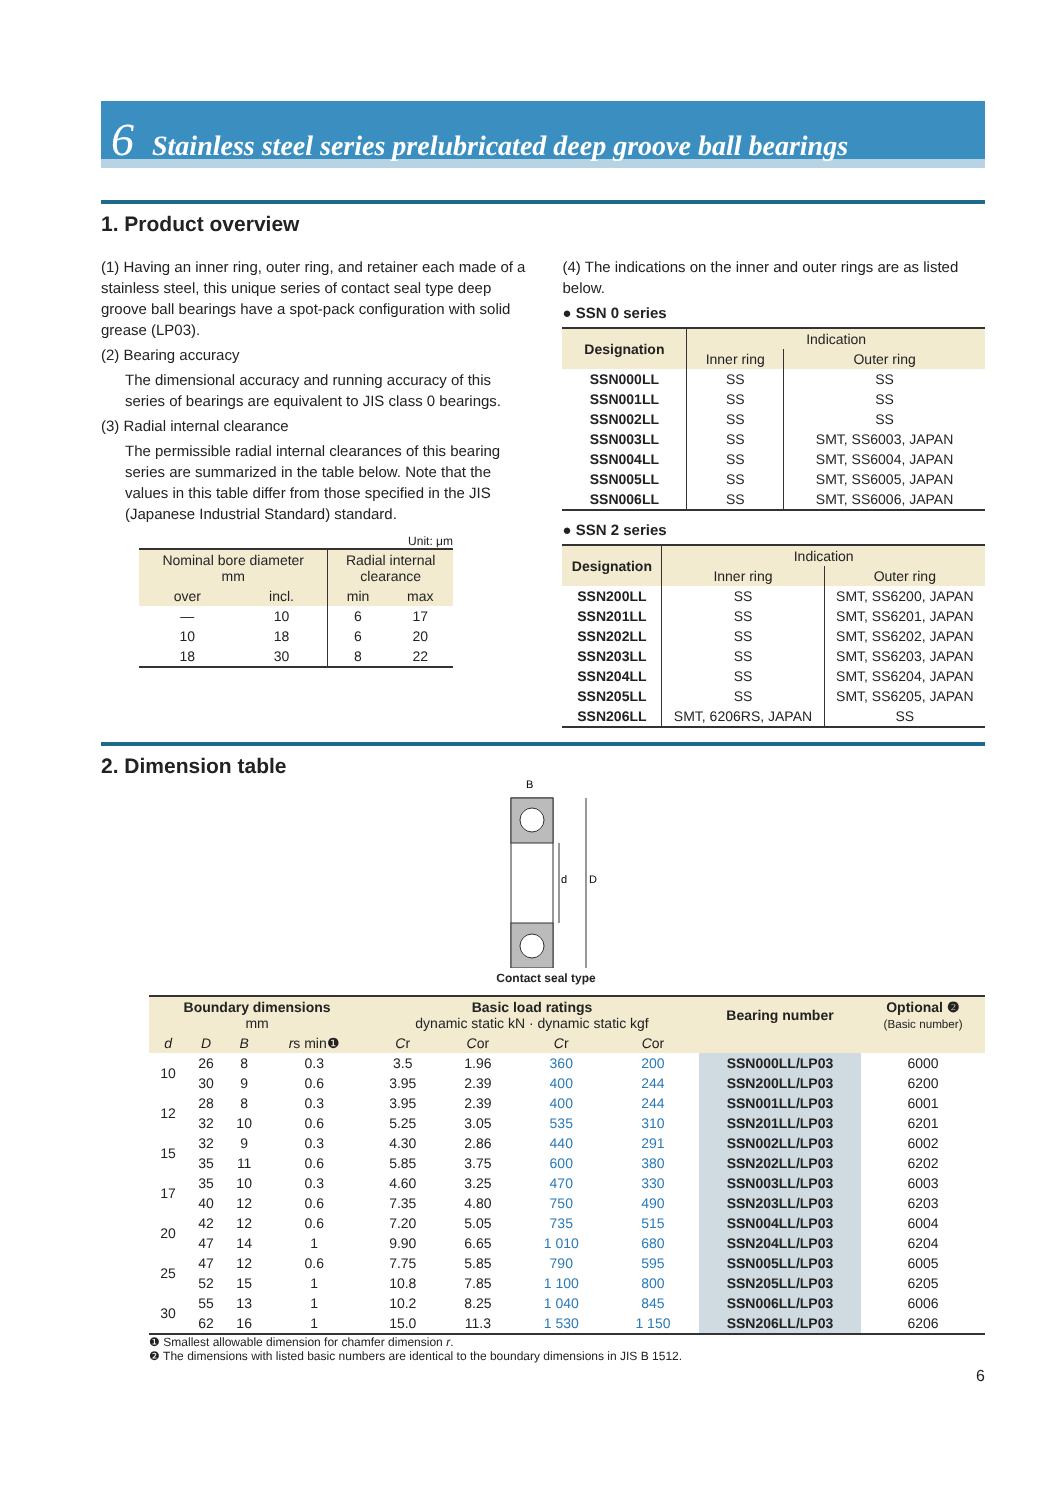6 Stainless steel series prelubricated deep groove ball bearings
1. Product overview
(1) Having an inner ring, outer ring, and retainer each made of a stainless steel, this unique series of contact seal type deep groove ball bearings have a spot-pack configuration with solid grease (LP03).
(2) Bearing accuracy
The dimensional accuracy and running accuracy of this series of bearings are equivalent to JIS class 0 bearings.
(3) Radial internal clearance
The permissible radial internal clearances of this bearing series are summarized in the table below. Note that the values in this table differ from those specified in the JIS (Japanese Industrial Standard) standard.
Unit: μm
| Nominal bore diameter mm | | Radial internal clearance | |
| --- | --- | --- | --- |
| over | incl. | min | max |
| — | 10 | 6 | 17 |
| 10 | 18 | 6 | 20 |
| 18 | 30 | 8 | 22 |
(4) The indications on the inner and outer rings are as listed below.
● SSN 0 series
| Designation | Indication | |
| --- | --- | --- |
| | Inner ring | Outer ring |
| SSN000LL | SS | SS |
| SSN001LL | SS | SS |
| SSN002LL | SS | SS |
| SSN003LL | SS | SMT, SS6003, JAPAN |
| SSN004LL | SS | SMT, SS6004, JAPAN |
| SSN005LL | SS | SMT, SS6005, JAPAN |
| SSN006LL | SS | SMT, SS6006, JAPAN |
● SSN 2 series
| Designation | Indication | |
| --- | --- | --- |
| | Inner ring | Outer ring |
| SSN200LL | SS | SMT, SS6200, JAPAN |
| SSN201LL | SS | SMT, SS6201, JAPAN |
| SSN202LL | SS | SMT, SS6202, JAPAN |
| SSN203LL | SS | SMT, SS6203, JAPAN |
| SSN204LL | SS | SMT, SS6204, JAPAN |
| SSN205LL | SS | SMT, SS6205, JAPAN |
| SSN206LL | SMT, 6206RS, JAPAN | SS |
2. Dimension table
B
d
D
Contact seal type
| Boundary dimensions mm | | | | Basic load ratings dynamic static kN · dynamic static kgf | | | | Bearing number | Optional ❷ (Basic number) |
| --- | --- | --- | --- | --- | --- | --- | --- | --- | --- |
| d | D | B | r s min❶ | C r | C or | C r | C or | | |
| 10 | 26 | 8 | 0.3 | 3.5 | 1.96 | 360 | 200 | SSN000LL/LP03 | 6000 |
| | 30 | 9 | 0.6 | 3.95 | 2.39 | 400 | 244 | SSN200LL/LP03 | 6200 |
| 12 | 28 | 8 | 0.3 | 3.95 | 2.39 | 400 | 244 | SSN001LL/LP03 | 6001 |
| | 32 | 10 | 0.6 | 5.25 | 3.05 | 535 | 310 | SSN201LL/LP03 | 6201 |
| 15 | 32 | 9 | 0.3 | 4.30 | 2.86 | 440 | 291 | SSN002LL/LP03 | 6002 |
| | 35 | 11 | 0.6 | 5.85 | 3.75 | 600 | 380 | SSN202LL/LP03 | 6202 |
| 17 | 35 | 10 | 0.3 | 4.60 | 3.25 | 470 | 330 | SSN003LL/LP03 | 6003 |
| | 40 | 12 | 0.6 | 7.35 | 4.80 | 750 | 490 | SSN203LL/LP03 | 6203 |
| 20 | 42 | 12 | 0.6 | 7.20 | 5.05 | 735 | 515 | SSN004LL/LP03 | 6004 |
| | 47 | 14 | 1 | 9.90 | 6.65 | 1 010 | 680 | SSN204LL/LP03 | 6204 |
| 25 | 47 | 12 | 0.6 | 7.75 | 5.85 | 790 | 595 | SSN005LL/LP03 | 6005 |
| | 52 | 15 | 1 | 10.8 | 7.85 | 1 100 | 800 | SSN205LL/LP03 | 6205 |
| 30 | 55 | 13 | 1 | 10.2 | 8.25 | 1 040 | 845 | SSN006LL/LP03 | 6006 |
| | 62 | 16 | 1 | 15.0 | 11.3 | 1 530 | 1 150 | SSN206LL/LP03 | 6206 |
❶ Smallest allowable dimension for chamfer dimension r.
❷ The dimensions with listed basic numbers are identical to the boundary dimensions in JIS B 1512.
6